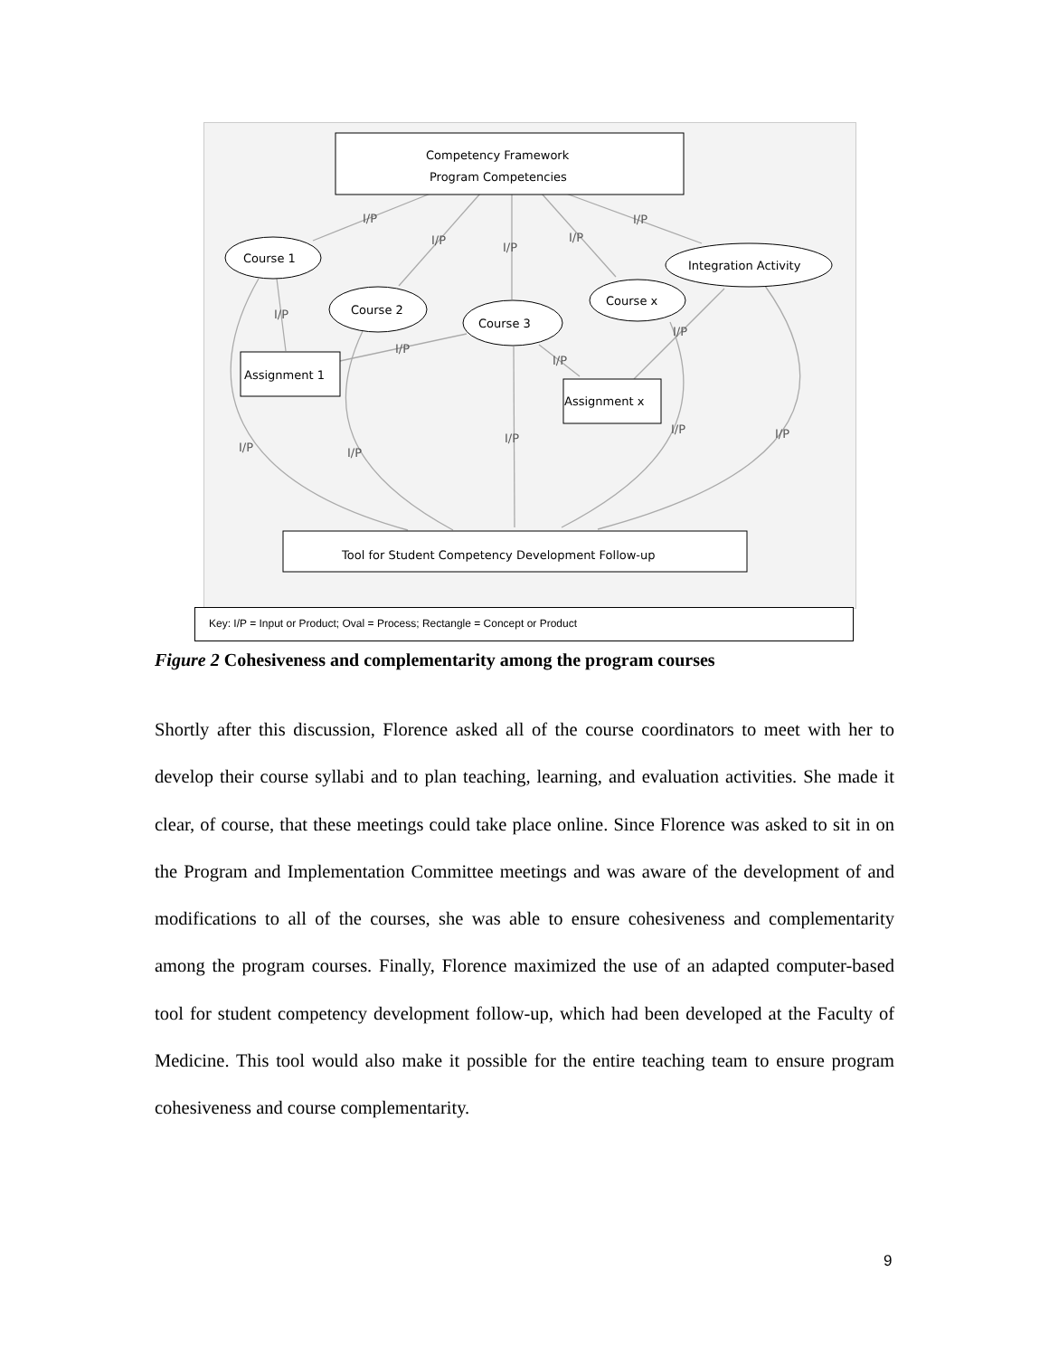Competency Framework
Program Competencies
Course 1
Course 2
Course 3
Course x
Integration Activity
Assignment 1
Assignment x
Tool for Student Competency Development Follow-up
I/P
I/P
I/P
I/P
I/P
I/P
I/P
I/P
I/P
I/P
I/P
I/P
I/P
I/P
Key: I/P = Input or Product; Oval = Process; Rectangle = Concept or Product
Figure 2 Cohesiveness and complementarity among the program courses
Shortly after this discussion, Florence asked all of the course coordinators to meet with her to develop their course syllabi and to plan teaching, learning, and evaluation activities. She made it clear, of course, that these meetings could take place online. Since Florence was asked to sit in on the Program and Implementation Committee meetings and was aware of the development of and modifications to all of the courses, she was able to ensure cohesiveness and complementarity among the program courses. Finally, Florence maximized the use of an adapted computer-based tool for student competency development follow-up, which had been developed at the Faculty of Medicine. This tool would also make it possible for the entire teaching team to ensure program cohesiveness and course complementarity.
9